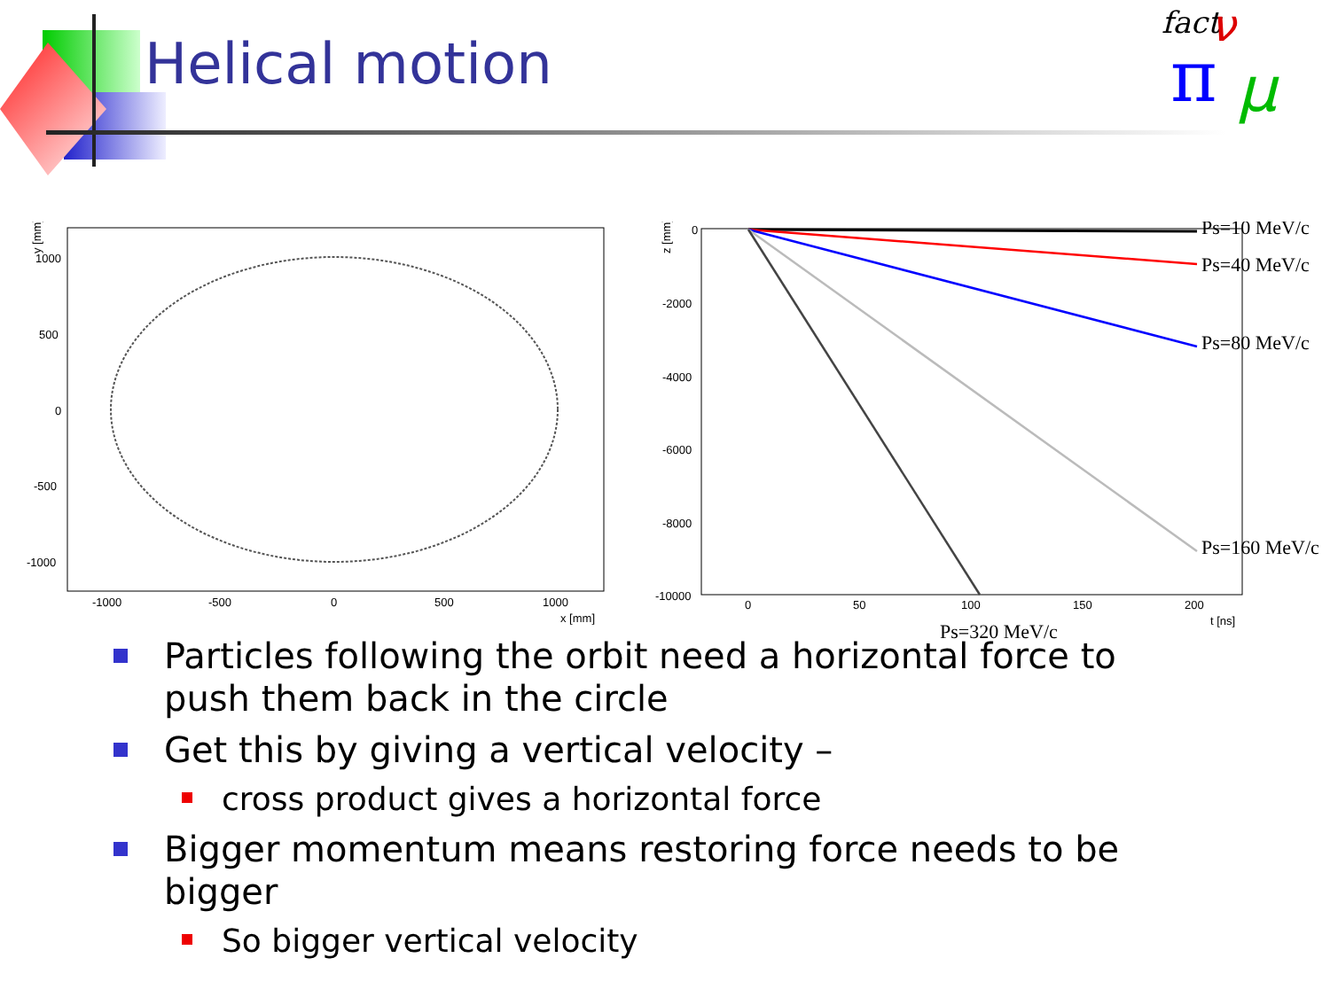Helical motion
fact
π μ
ν
y [mm]
1000
500
0
-500
-1000
-1000
-500
0
500
1000
x [mm]
z [mm]
0
-2000
-4000
-6000
-8000
-10000
0
50
100
150
200
t [ns]
Ps=10 MeV/c
Ps=40 MeV/c
Ps=80 MeV/c
Ps=160 MeV/c
Ps=320 MeV/c
Particles following the orbit need a horizontal force to push them back in the circle
Get this by giving a vertical velocity –
cross product gives a horizontal force
Bigger momentum means restoring force needs to be bigger
So bigger vertical velocity